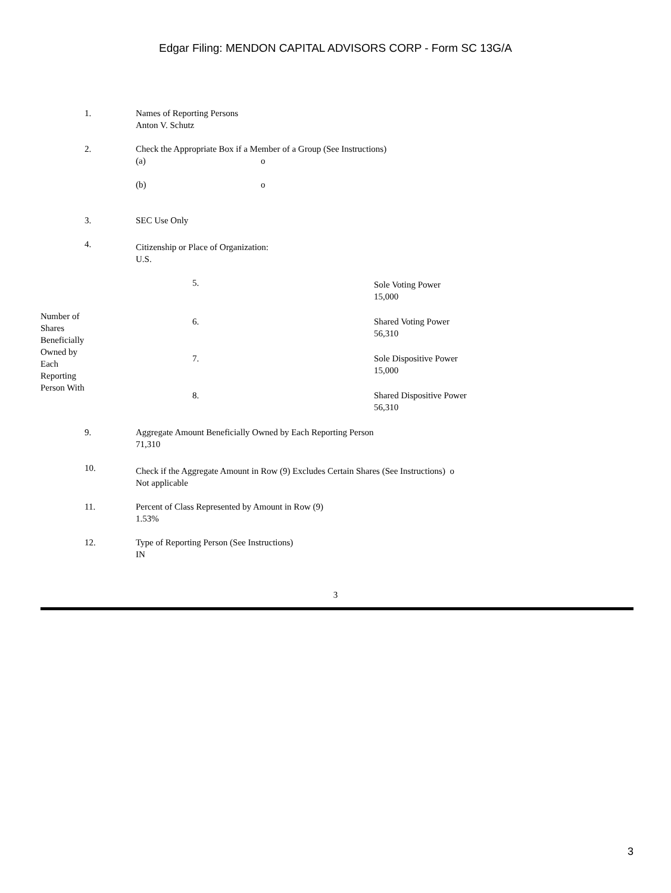Edgar Filing: MENDON CAPITAL ADVISORS CORP - Form SC 13G/A
| 1. | Names of Reporting Persons Anton V. Schutz |
| 2. | Check the Appropriate Box if a Member of a Group (See Instructions) / (a) / o / / (b) / o / |
| 3. | SEC Use Only |
| 4. | Citizenship or Place of Organization: U.S. |
| Number of Shares Beneficially Owned by Each Reporting Person With | 5. | Sole Voting Power 15,000 |
| | 6. | Shared Voting Power 56,310 |
| | 7. | Sole Dispositive Power 15,000 |
| | 8. | Shared Dispositive Power 56,310 |
| 9. | Aggregate Amount Beneficially Owned by Each Reporting Person 71,310 |
| 10. | Check if the Aggregate Amount in Row (9) Excludes Certain Shares (See Instructions) o Not applicable |
| 11. | Percent of Class Represented by Amount in Row (9) 1.53% |
| 12. | Type of Reporting Person (See Instructions) IN |
3
3